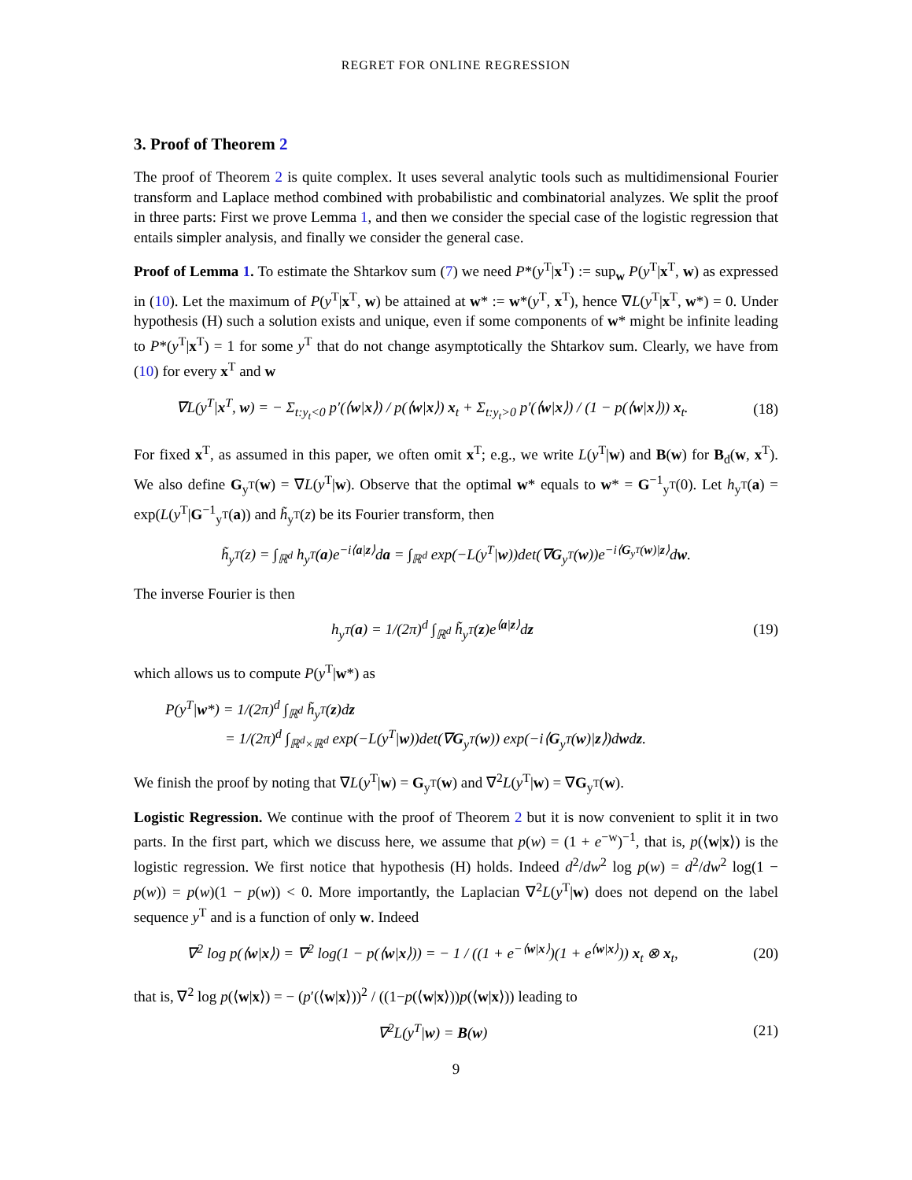REGRET FOR ONLINE REGRESSION
3. Proof of Theorem 2
The proof of Theorem 2 is quite complex. It uses several analytic tools such as multidimensional Fourier transform and Laplace method combined with probabilistic and combinatorial analyzes. We split the proof in three parts: First we prove Lemma 1, and then we consider the special case of the logistic regression that entails simpler analysis, and finally we consider the general case.
Proof of Lemma 1. To estimate the Shtarkov sum (7) we need P*(y<sup>T</sup>|x<sup>T</sup>) := sup<sub>w</sub> P(y<sup>T</sup>|x<sup>T</sup>, w) as expressed in (10). Let the maximum of P(y<sup>T</sup>|x<sup>T</sup>, w) be attained at w* := w*(y<sup>T</sup>, x<sup>T</sup>), hence ∇L(y<sup>T</sup>|x<sup>T</sup>, w*) = 0. Under hypothesis (H) such a solution exists and unique, even if some components of w* might be infinite leading to P*(y<sup>T</sup>|x<sup>T</sup>) = 1 for some y<sup>T</sup> that do not change asymptotically the Shtarkov sum. Clearly, we have from (10) for every x<sup>T</sup> and w
∇L(y<sup>T</sup>|x<sup>T</sup>, w) = − Σ<sub>t:y<sub>t</sub><0</sub> p′(⟨w|x⟩) / p(⟨w|x⟩) x<sub>t</sub> + Σ<sub>t:y<sub>t</sub>>0</sub> p′(⟨w|x⟩) / (1 − p(⟨w|x⟩)) x<sub>t</sub>. (18)
For fixed x<sup>T</sup>, as assumed in this paper, we often omit x<sup>T</sup>; e.g., we write L(y<sup>T</sup>|w) and B(w) for B<sub>d</sub>(w, x<sup>T</sup>). We also define G<sub>y<sup>T</sup></sub>(w) = ∇L(y<sup>T</sup>|w). Observe that the optimal w* equals to w* = G<sup>−1</sup><sub>y<sup>T</sup></sub>(0). Let h<sub>y<sup>T</sup></sub>(a) = exp(L(y<sup>T</sup>|G<sup>−1</sup><sub>y<sup>T</sup></sub>(a)) and h̃<sub>y<sup>T</sup></sub>(z) be its Fourier transform, then
h̃<sub>y<sup>T</sup></sub>(z) = ∫<sub>ℝ<sup>d</sup></sub> h<sub>y<sup>T</sup></sub>(a)e<sup>−i⟨a|z⟩</sup>da = ∫<sub>ℝ<sup>d</sup></sub> exp(−L(y<sup>T</sup>|w))det(∇G<sub>y<sup>T</sup></sub>(w))e<sup>−i⟨G<sub>y<sup>T</sup></sub>(w)|z⟩</sup>dw.
The inverse Fourier is then
h<sub>y<sup>T</sup></sub>(a) = 1/(2π)<sup>d</sup> ∫<sub>ℝ<sup>d</sup></sub> h̃<sub>y<sup>T</sup></sub>(z)e<sup>⟨a|z⟩</sup>dz (19)
which allows us to compute P(y<sup>T</sup>|w*) as
P(y<sup>T</sup>|w*) = 1/(2π)<sup>d</sup> ∫<sub>ℝ<sup>d</sup></sub> h̃<sub>y<sup>T</sup></sub>(z)dz
= 1/(2π)<sup>d</sup> ∫<sub>ℝ<sup>d</sup>×ℝ<sup>d</sup></sub> exp(−L(y<sup>T</sup>|w))det(∇G<sub>y<sup>T</sup></sub>(w)) exp(−i⟨G<sub>y<sup>T</sup></sub>(w)|z⟩)dwdz.
We finish the proof by noting that ∇L(y<sup>T</sup>|w) = G<sub>y<sup>T</sup></sub>(w) and ∇<sup>2</sup>L(y<sup>T</sup>|w) = ∇G<sub>y<sup>T</sup></sub>(w).
Logistic Regression. We continue with the proof of Theorem 2 but it is now convenient to split it in two parts. In the first part, which we discuss here, we assume that p(w) = (1 + e<sup>−w</sup>)<sup>−1</sup>, that is, p(⟨w|x⟩) is the logistic regression. We first notice that hypothesis (H) holds. Indeed d<sup>2</sup>/dw<sup>2</sup> log p(w) = d<sup>2</sup>/dw<sup>2</sup> log(1 − p(w)) = p(w)(1 − p(w)) < 0. More importantly, the Laplacian ∇<sup>2</sup>L(y<sup>T</sup>|w) does not depend on the label sequence y<sup>T</sup> and is a function of only w. Indeed
∇<sup>2</sup> log p(⟨w|x⟩) = ∇<sup>2</sup> log(1 − p(⟨w|x⟩)) = − 1 / ((1 + e<sup>−⟨w|x⟩</sup>)(1 + e<sup>⟨w|x⟩</sup>)) x<sub>t</sub> ⊗ x<sub>t</sub>, (20)
that is, ∇<sup>2</sup> log p(⟨w|x⟩) = − (p′(⟨w|x⟩))<sup>2</sup> / ((1−p(⟨w|x⟩))p(⟨w|x⟩)) leading to
∇<sup>2</sup>L(y<sup>T</sup>|w) = B(w) (21)
9